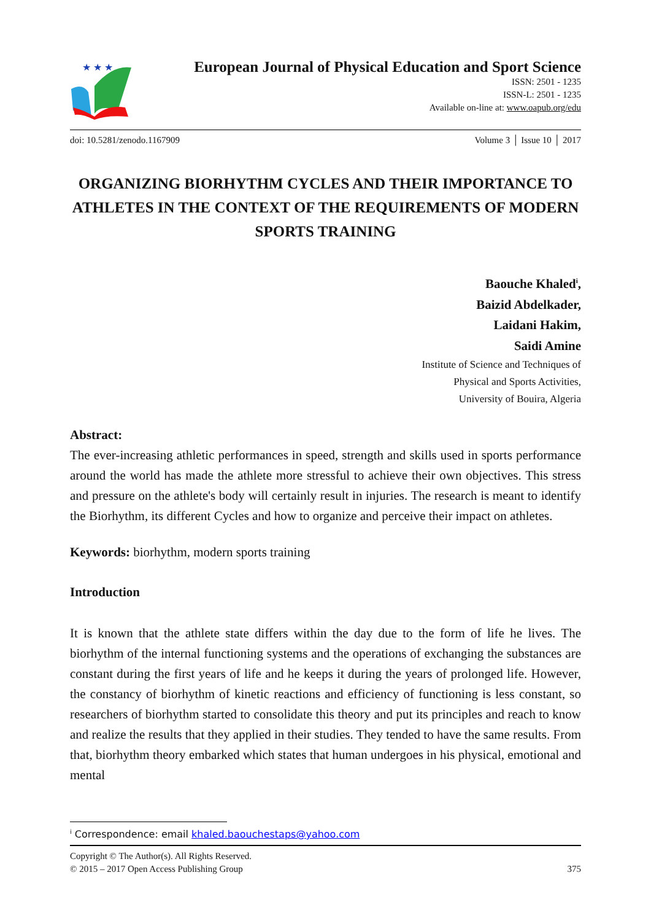★ ★ ★
European Journal of Physical Education and Sport Science
ISSN: 2501 - 1235
ISSN-L: 2501 - 1235
Available on-line at: www.oapub.org/edu
doi: 10.5281/zenodo.1167909 Volume 3 │ Issue 10 │ 2017
ORGANIZING BIORHYTHM CYCLES AND THEIR IMPORTANCE TO ATHLETES IN THE CONTEXT OF THE REQUIREMENTS OF MODERN SPORTS TRAINING
Baouche Khaled<sup>i</sup>,
Baizid Abdelkader,
Laidani Hakim,
Saidi Amine
Institute of Science and Techniques of
Physical and Sports Activities,
University of Bouira, Algeria
Abstract:
The ever-increasing athletic performances in speed, strength and skills used in sports performance around the world has made the athlete more stressful to achieve their own objectives. This stress and pressure on the athlete's body will certainly result in injuries. The research is meant to identify the Biorhythm, its different Cycles and how to organize and perceive their impact on athletes.
Keywords: biorhythm, modern sports training
Introduction
It is known that the athlete state differs within the day due to the form of life he lives. The biorhythm of the internal functioning systems and the operations of exchanging the substances are constant during the first years of life and he keeps it during the years of prolonged life. However, the constancy of biorhythm of kinetic reactions and efficiency of functioning is less constant, so researchers of biorhythm started to consolidate this theory and put its principles and reach to know and realize the results that they applied in their studies. They tended to have the same results. From that, biorhythm theory embarked which states that human undergoes in his physical, emotional and mental
<sup>i</sup> Correspondence: email khaled.baouchestaps@yahoo.com
Copyright © The Author(s). All Rights Reserved.
© 2015 – 2017 Open Access Publishing Group 375